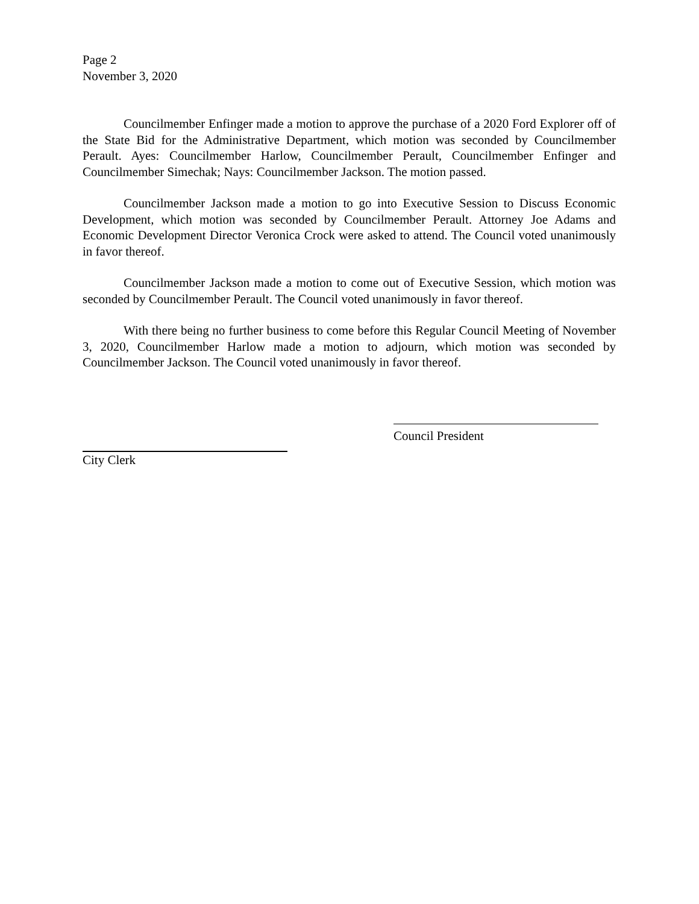Page 2
November 3, 2020
Councilmember Enfinger made a motion to approve the purchase of a 2020 Ford Explorer off of the State Bid for the Administrative Department, which motion was seconded by Councilmember Perault. Ayes: Councilmember Harlow, Councilmember Perault, Councilmember Enfinger and Councilmember Simechak; Nays: Councilmember Jackson. The motion passed.
Councilmember Jackson made a motion to go into Executive Session to Discuss Economic Development, which motion was seconded by Councilmember Perault. Attorney Joe Adams and Economic Development Director Veronica Crock were asked to attend. The Council voted unanimously in favor thereof.
Councilmember Jackson made a motion to come out of Executive Session, which motion was seconded by Councilmember Perault. The Council voted unanimously in favor thereof.
With there being no further business to come before this Regular Council Meeting of November 3, 2020, Councilmember Harlow made a motion to adjourn, which motion was seconded by Councilmember Jackson. The Council voted unanimously in favor thereof.
Council President
City Clerk